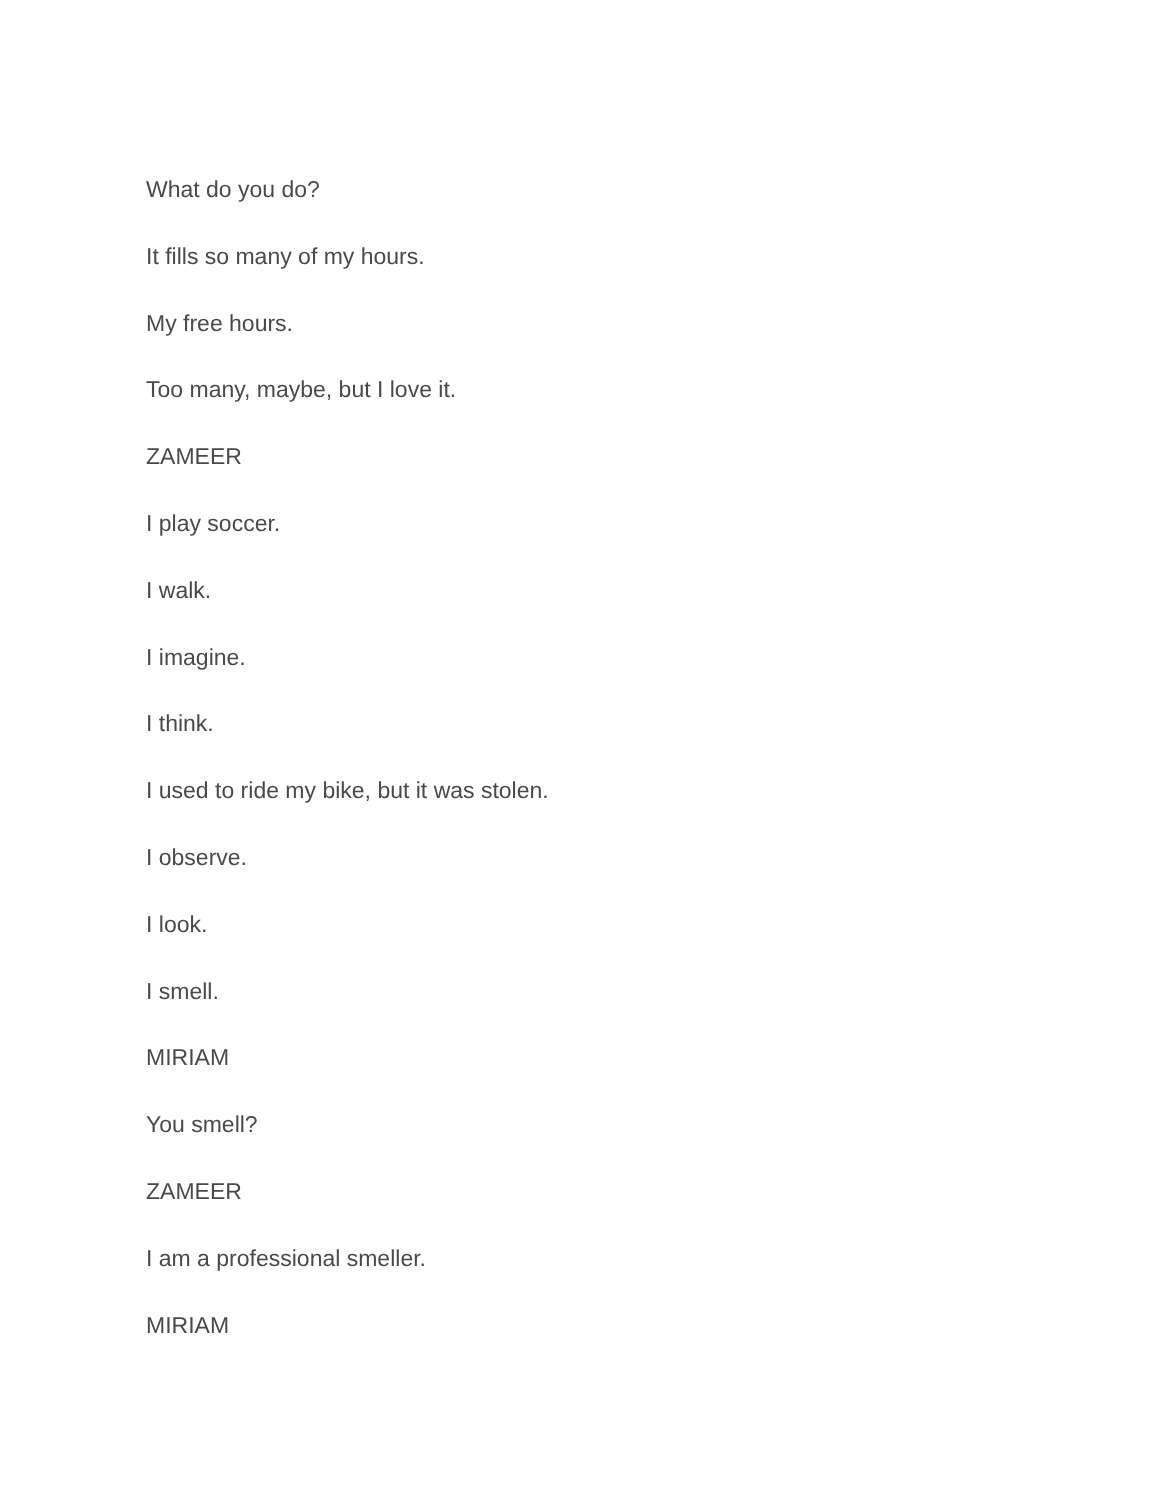What do you do?
It fills so many of my hours.
My free hours.
Too many, maybe, but I love it.
ZAMEER
I play soccer.
I walk.
I imagine.
I think.
I used to ride my bike, but it was stolen.
I observe.
I look.
I smell.
MIRIAM
You smell?
ZAMEER
I am a professional smeller.
MIRIAM